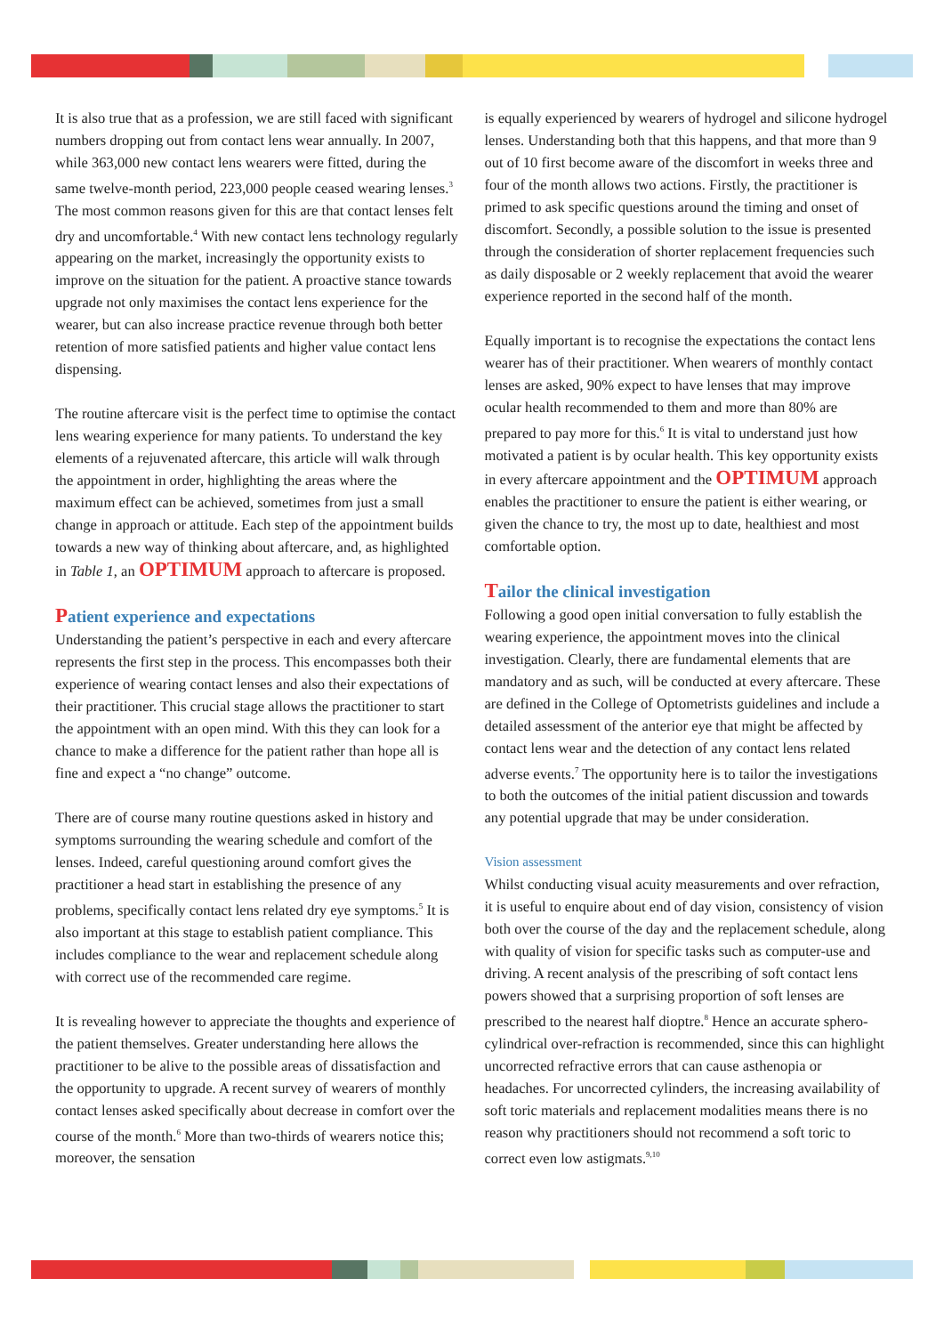It is also true that as a profession, we are still faced with significant numbers dropping out from contact lens wear annually. In 2007, while 363,000 new contact lens wearers were fitted, during the same twelve-month period, 223,000 people ceased wearing lenses.<sup>3</sup> The most common reasons given for this are that contact lenses felt dry and uncomfortable.<sup>4</sup> With new contact lens technology regularly appearing on the market, increasingly the opportunity exists to improve on the situation for the patient. A proactive stance towards upgrade not only maximises the contact lens experience for the wearer, but can also increase practice revenue through both better retention of more satisfied patients and higher value contact lens dispensing.
The routine aftercare visit is the perfect time to optimise the contact lens wearing experience for many patients. To understand the key elements of a rejuvenated aftercare, this article will walk through the appointment in order, highlighting the areas where the maximum effect can be achieved, sometimes from just a small change in approach or attitude. Each step of the appointment builds towards a new way of thinking about aftercare, and, as highlighted in Table 1, an OPTIMUM approach to aftercare is proposed.
Patient experience and expectations
Understanding the patient’s perspective in each and every aftercare represents the first step in the process. This encompasses both their experience of wearing contact lenses and also their expectations of their practitioner. This crucial stage allows the practitioner to start the appointment with an open mind. With this they can look for a chance to make a difference for the patient rather than hope all is fine and expect a “no change” outcome.
There are of course many routine questions asked in history and symptoms surrounding the wearing schedule and comfort of the lenses. Indeed, careful questioning around comfort gives the practitioner a head start in establishing the presence of any problems, specifically contact lens related dry eye symptoms.<sup>5</sup> It is also important at this stage to establish patient compliance. This includes compliance to the wear and replacement schedule along with correct use of the recommended care regime.
It is revealing however to appreciate the thoughts and experience of the patient themselves. Greater understanding here allows the practitioner to be alive to the possible areas of dissatisfaction and the opportunity to upgrade. A recent survey of wearers of monthly contact lenses asked specifically about decrease in comfort over the course of the month.<sup>6</sup> More than two-thirds of wearers notice this; moreover, the sensation
is equally experienced by wearers of hydrogel and silicone hydrogel lenses. Understanding both that this happens, and that more than 9 out of 10 first become aware of the discomfort in weeks three and four of the month allows two actions. Firstly, the practitioner is primed to ask specific questions around the timing and onset of discomfort. Secondly, a possible solution to the issue is presented through the consideration of shorter replacement frequencies such as daily disposable or 2 weekly replacement that avoid the wearer experience reported in the second half of the month.
Equally important is to recognise the expectations the contact lens wearer has of their practitioner. When wearers of monthly contact lenses are asked, 90% expect to have lenses that may improve ocular health recommended to them and more than 80% are prepared to pay more for this.<sup>6</sup> It is vital to understand just how motivated a patient is by ocular health. This key opportunity exists in every aftercare appointment and the OPTIMUM approach enables the practitioner to ensure the patient is either wearing, or given the chance to try, the most up to date, healthiest and most comfortable option.
Tailor the clinical investigation
Following a good open initial conversation to fully establish the wearing experience, the appointment moves into the clinical investigation. Clearly, there are fundamental elements that are mandatory and as such, will be conducted at every aftercare. These are defined in the College of Optometrists guidelines and include a detailed assessment of the anterior eye that might be affected by contact lens wear and the detection of any contact lens related adverse events.<sup>7</sup> The opportunity here is to tailor the investigations to both the outcomes of the initial patient discussion and towards any potential upgrade that may be under consideration.
Vision assessment
Whilst conducting visual acuity measurements and over refraction, it is useful to enquire about end of day vision, consistency of vision both over the course of the day and the replacement schedule, along with quality of vision for specific tasks such as computer-use and driving. A recent analysis of the prescribing of soft contact lens powers showed that a surprising proportion of soft lenses are prescribed to the nearest half dioptre.<sup>8</sup> Hence an accurate sphero-cylindrical over-refraction is recommended, since this can highlight uncorrected refractive errors that can cause asthenopia or headaches. For uncorrected cylinders, the increasing availability of soft toric materials and replacement modalities means there is no reason why practitioners should not recommend a soft toric to correct even low astigmats.<sup>9,10</sup>